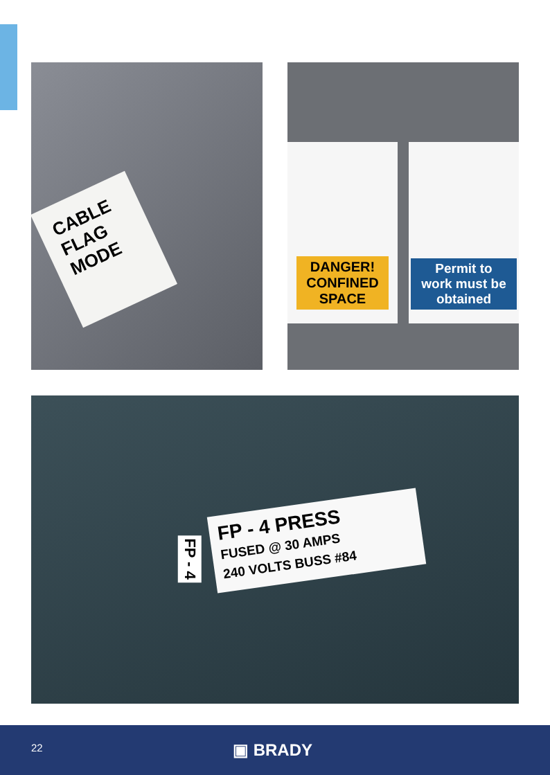CABLE
FLAG
MODE
DANGER!
CONFINED
SPACE
Permit to
work must be
obtained
FP - 4 PRESS
FUSED @ 30 AMPS
240 VOLTS BUSS #84
FP - 4
22 ▣ BRADY